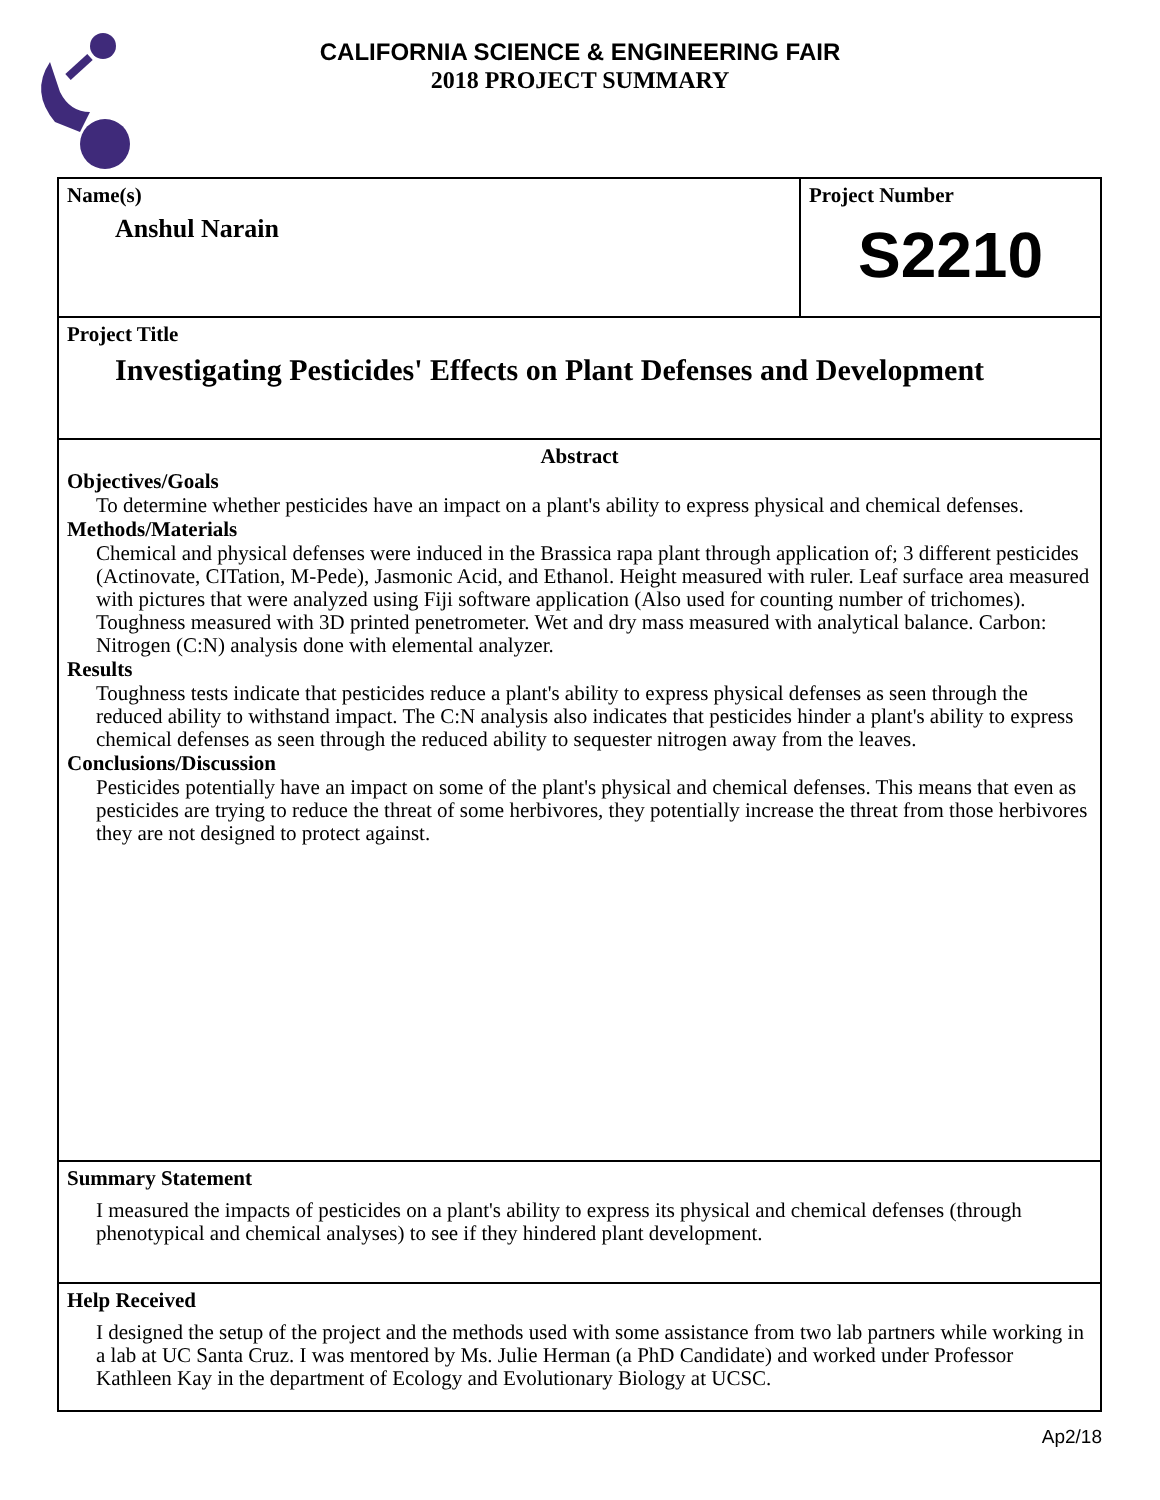CALIFORNIA SCIENCE & ENGINEERING FAIR
2018 PROJECT SUMMARY
Name(s)
Anshul Narain
Project Number
S2210
Project Title
Investigating Pesticides' Effects on Plant Defenses and Development
Abstract
Objectives/Goals
To determine whether pesticides have an impact on a plant's ability to express physical and chemical defenses.
Methods/Materials
Chemical and physical defenses were induced in the Brassica rapa plant through application of; 3 different pesticides (Actinovate, CITation, M-Pede), Jasmonic Acid, and Ethanol. Height measured with ruler. Leaf surface area measured with pictures that were analyzed using Fiji software application (Also used for counting number of trichomes). Toughness measured with 3D printed penetrometer. Wet and dry mass measured with analytical balance. Carbon: Nitrogen (C:N) analysis done with elemental analyzer.
Results
Toughness tests indicate that pesticides reduce a plant's ability to express physical defenses as seen through the reduced ability to withstand impact. The C:N analysis also indicates that pesticides hinder a plant's ability to express chemical defenses as seen through the reduced ability to sequester nitrogen away from the leaves.
Conclusions/Discussion
Pesticides potentially have an impact on some of the plant's physical and chemical defenses. This means that even as pesticides are trying to reduce the threat of some herbivores, they potentially increase the threat from those herbivores they are not designed to protect against.
Summary Statement
I measured the impacts of pesticides on a plant's ability to express its physical and chemical defenses (through phenotypical and chemical analyses) to see if they hindered plant development.
Help Received
I designed the setup of the project and the methods used with some assistance from two lab partners while working in a lab at UC Santa Cruz. I was mentored by Ms. Julie Herman (a PhD Candidate) and worked under Professor Kathleen Kay in the department of Ecology and Evolutionary Biology at UCSC.
Ap2/18